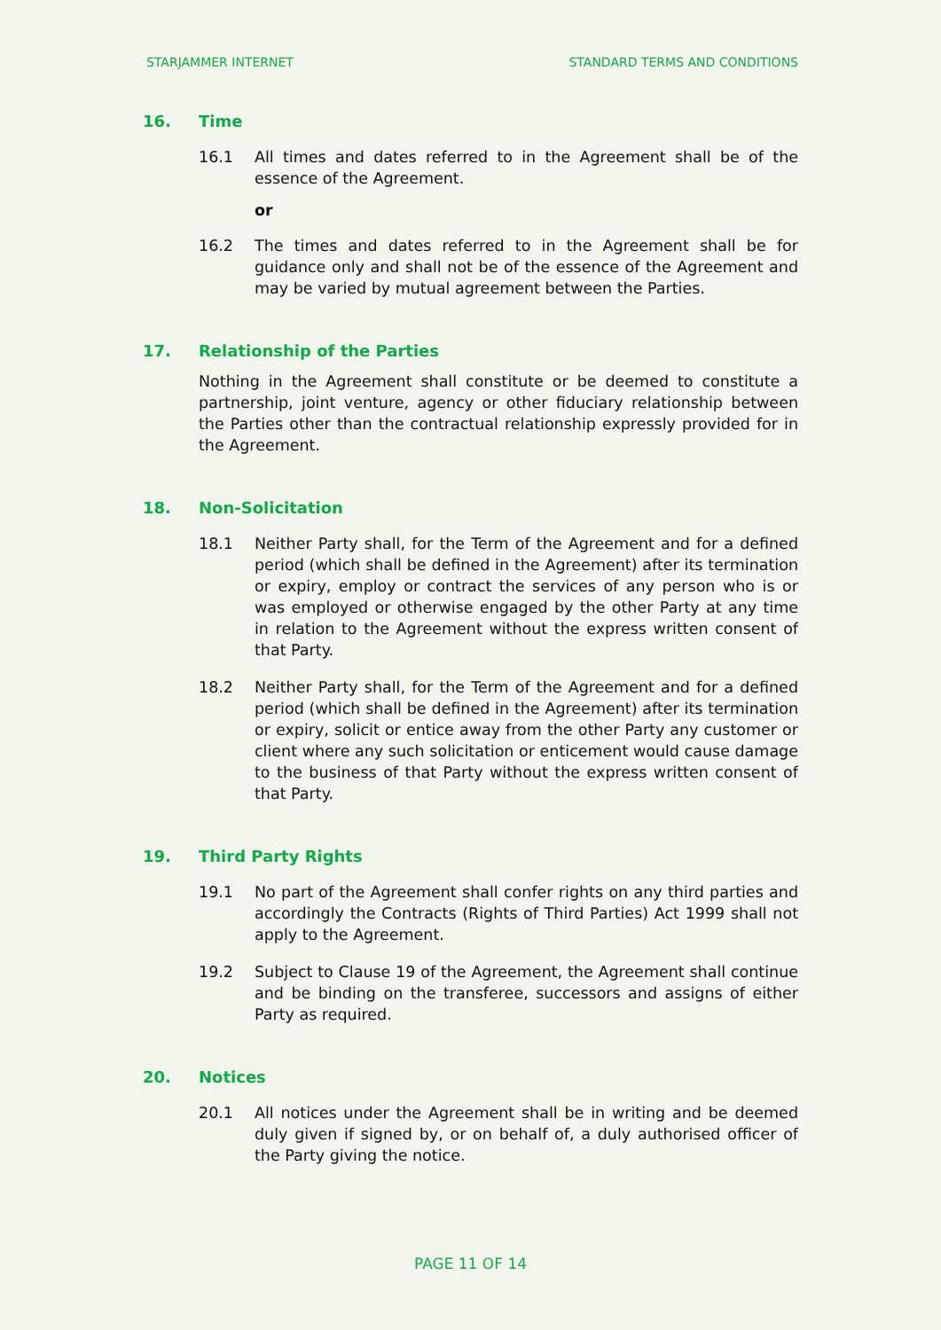STARJAMMER INTERNET STANDARD TERMS AND CONDITIONS
16. Time
16.1 All times and dates referred to in the Agreement shall be of the essence of the Agreement.
or
16.2 The times and dates referred to in the Agreement shall be for guidance only and shall not be of the essence of the Agreement and may be varied by mutual agreement between the Parties.
17. Relationship of the Parties
Nothing in the Agreement shall constitute or be deemed to constitute a partnership, joint venture, agency or other fiduciary relationship between the Parties other than the contractual relationship expressly provided for in the Agreement.
18. Non-Solicitation
18.1 Neither Party shall, for the Term of the Agreement and for a defined period (which shall be defined in the Agreement) after its termination or expiry, employ or contract the services of any person who is or was employed or otherwise engaged by the other Party at any time in relation to the Agreement without the express written consent of that Party.
18.2 Neither Party shall, for the Term of the Agreement and for a defined period (which shall be defined in the Agreement) after its termination or expiry, solicit or entice away from the other Party any customer or client where any such solicitation or enticement would cause damage to the business of that Party without the express written consent of that Party.
19. Third Party Rights
19.1 No part of the Agreement shall confer rights on any third parties and accordingly the Contracts (Rights of Third Parties) Act 1999 shall not apply to the Agreement.
19.2 Subject to Clause 19 of the Agreement, the Agreement shall continue and be binding on the transferee, successors and assigns of either Party as required.
20. Notices
20.1 All notices under the Agreement shall be in writing and be deemed duly given if signed by, or on behalf of, a duly authorised officer of the Party giving the notice.
PAGE 11 OF 14